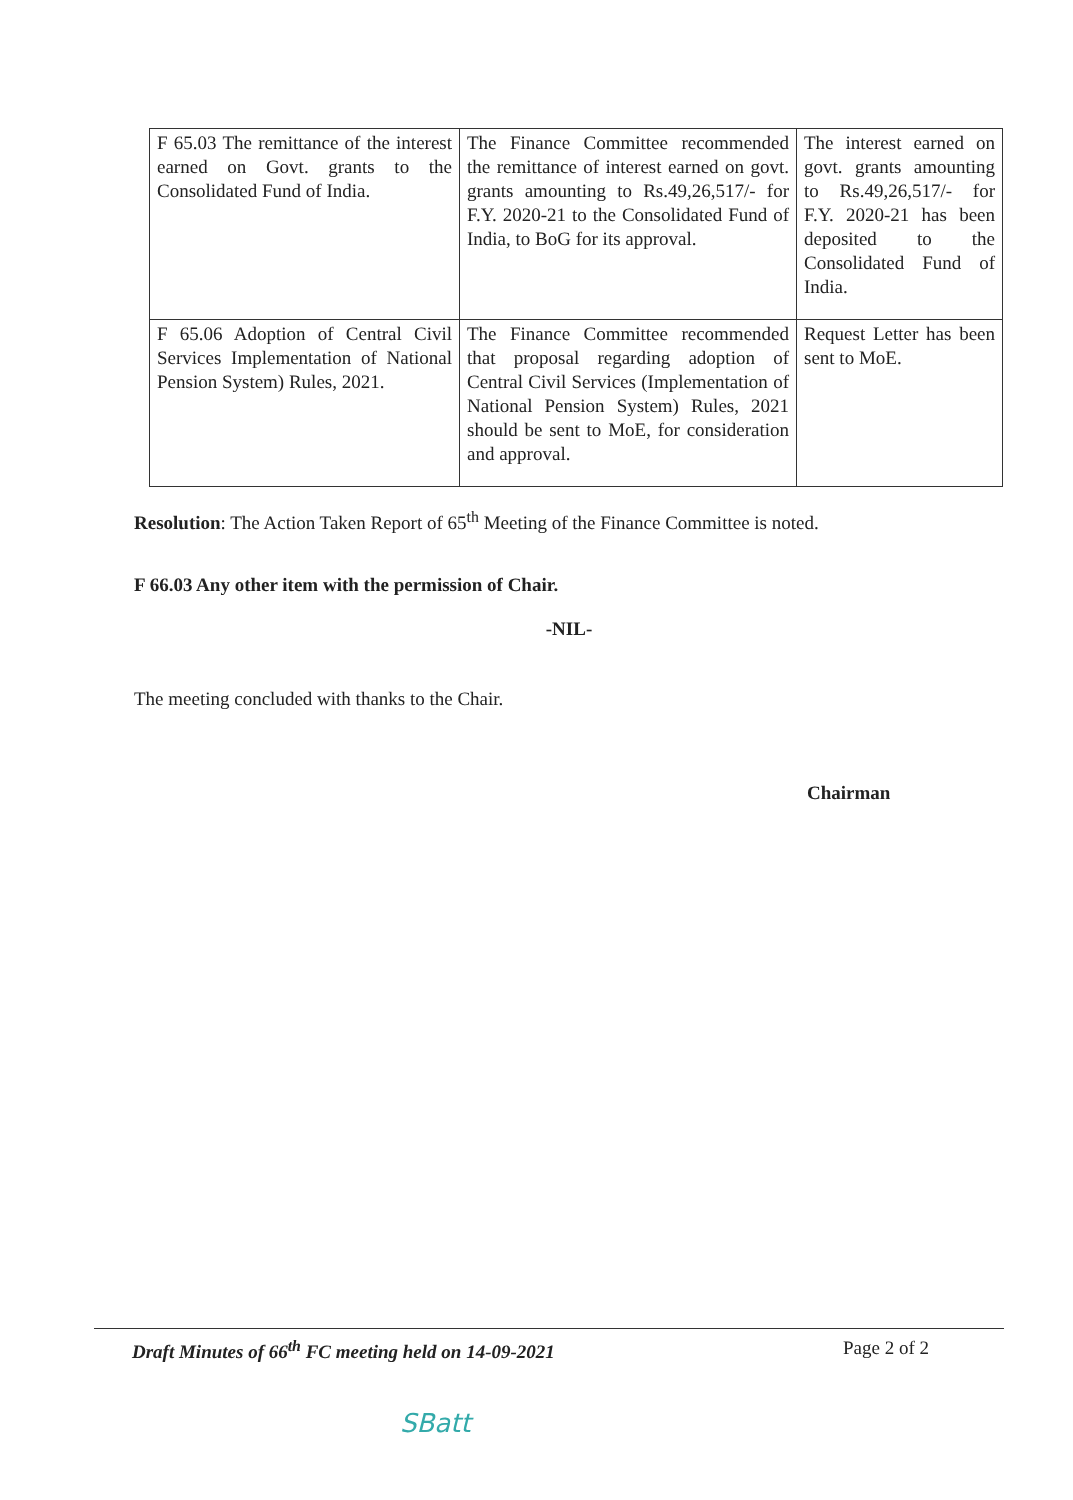| F 65.03 The remittance of the interest earned on Govt. grants to the Consolidated Fund of India. | The Finance Committee recommended the remittance of interest earned on govt. grants amounting to Rs.49,26,517/- for F.Y. 2020-21 to the Consolidated Fund of India, to BoG for its approval. | The interest earned on govt. grants amounting to Rs.49,26,517/- for F.Y. 2020-21 has been deposited to the Consolidated Fund of India. |
| F 65.06 Adoption of Central Civil Services Implementation of National Pension System) Rules, 2021. | The Finance Committee recommended that proposal regarding adoption of Central Civil Services (Implementation of National Pension System) Rules, 2021 should be sent to MoE, for consideration and approval. | Request Letter has been sent to MoE. |
Resolution: The Action Taken Report of 65<sup>th</sup> Meeting of the Finance Committee is noted.
F 66.03 Any other item with the permission of Chair.
-NIL-
The meeting concluded with thanks to the Chair.
Chairman
Draft Minutes of 66<sup>th</sup> FC meeting held on 14-09-2021 Page 2 of 2
SBatt